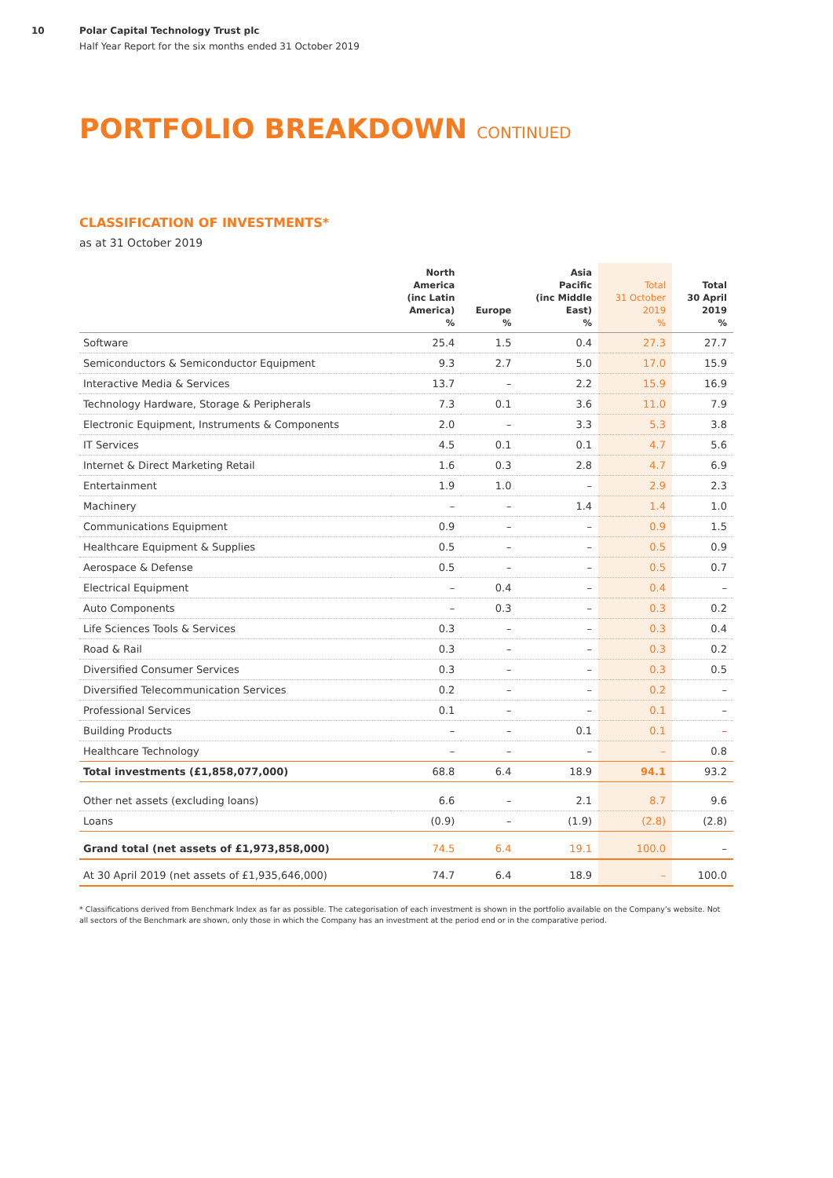10 Polar Capital Technology Trust plc
Half Year Report for the six months ended 31 October 2019
PORTFOLIO BREAKDOWN CONTINUED
CLASSIFICATION OF INVESTMENTS*
as at 31 October 2019
| | North America (inc Latin America) % | Europe % | Asia Pacific (inc Middle East) % | Total 31 October 2019 % | Total 30 April 2019 % |
| --- | --- | --- | --- | --- | --- |
| Software | 25.4 | 1.5 | 0.4 | 27.3 | 27.7 |
| Semiconductors & Semiconductor Equipment | 9.3 | 2.7 | 5.0 | 17.0 | 15.9 |
| Interactive Media & Services | 13.7 | – | 2.2 | 15.9 | 16.9 |
| Technology Hardware, Storage & Peripherals | 7.3 | 0.1 | 3.6 | 11.0 | 7.9 |
| Electronic Equipment, Instruments & Components | 2.0 | – | 3.3 | 5.3 | 3.8 |
| IT Services | 4.5 | 0.1 | 0.1 | 4.7 | 5.6 |
| Internet & Direct Marketing Retail | 1.6 | 0.3 | 2.8 | 4.7 | 6.9 |
| Entertainment | 1.9 | 1.0 | – | 2.9 | 2.3 |
| Machinery | – | – | 1.4 | 1.4 | 1.0 |
| Communications Equipment | 0.9 | – | – | 0.9 | 1.5 |
| Healthcare Equipment & Supplies | 0.5 | – | – | 0.5 | 0.9 |
| Aerospace & Defense | 0.5 | – | – | 0.5 | 0.7 |
| Electrical Equipment | – | 0.4 | – | 0.4 | – |
| Auto Components | – | 0.3 | – | 0.3 | 0.2 |
| Life Sciences Tools & Services | 0.3 | – | – | 0.3 | 0.4 |
| Road & Rail | 0.3 | – | – | 0.3 | 0.2 |
| Diversified Consumer Services | 0.3 | – | – | 0.3 | 0.5 |
| Diversified Telecommunication Services | 0.2 | – | – | 0.2 | – |
| Professional Services | 0.1 | – | – | 0.1 | – |
| Building Products | – | – | 0.1 | 0.1 | – |
| Healthcare Technology | – | – | – | – | 0.8 |
| Total investments (£1,858,077,000) | 68.8 | 6.4 | 18.9 | 94.1 | 93.2 |
| Other net assets (excluding loans) | 6.6 | – | 2.1 | 8.7 | 9.6 |
| Loans | (0.9) | – | (1.9) | (2.8) | (2.8) |
| Grand total (net assets of £1,973,858,000) | 74.5 | 6.4 | 19.1 | 100.0 | – |
| At 30 April 2019 (net assets of £1,935,646,000) | 74.7 | 6.4 | 18.9 | – | 100.0 |
* Classifications derived from Benchmark Index as far as possible. The categorisation of each investment is shown in the portfolio available on the Company’s website. Not all sectors of the Benchmark are shown, only those in which the Company has an investment at the period end or in the comparative period.